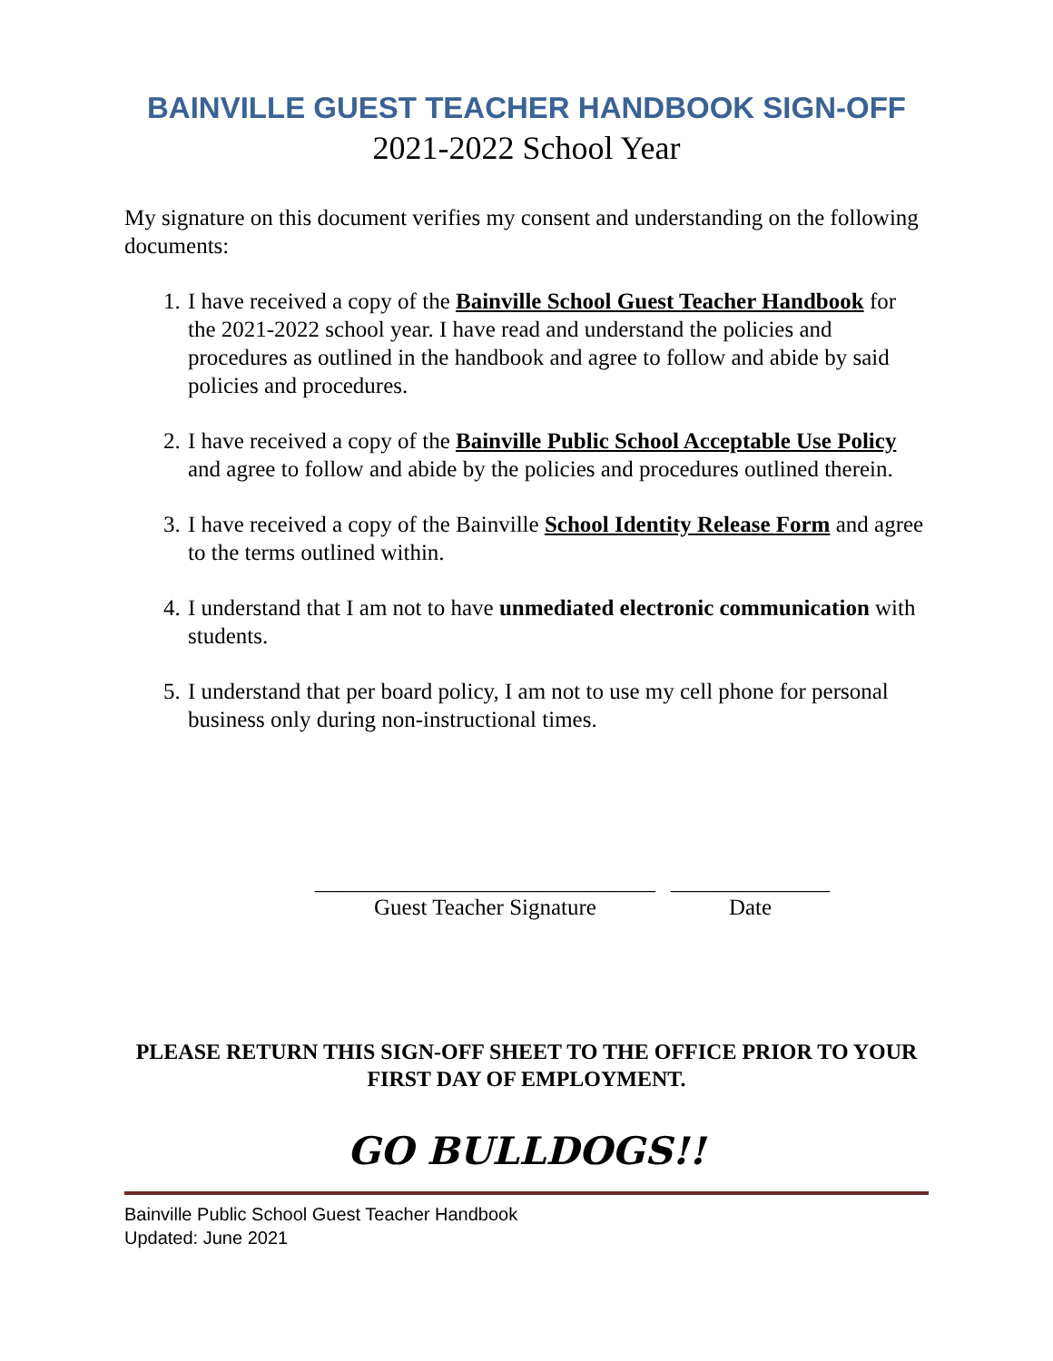BAINVILLE GUEST TEACHER HANDBOOK SIGN-OFF
2021-2022 School Year
My signature on this document verifies my consent and understanding on the following documents:
1. I have received a copy of the Bainville School Guest Teacher Handbook for the 2021-2022 school year. I have read and understand the policies and procedures as outlined in the handbook and agree to follow and abide by said policies and procedures.
2. I have received a copy of the Bainville Public School Acceptable Use Policy and agree to follow and abide by the policies and procedures outlined therein.
3. I have received a copy of the Bainville School Identity Release Form and agree to the terms outlined within.
4. I understand that I am not to have unmediated electronic communication with students.
5. I understand that per board policy, I am not to use my cell phone for personal business only during non-instructional times.
______________________________
Guest Teacher Signature
______________
Date
PLEASE RETURN THIS SIGN-OFF SHEET TO THE OFFICE PRIOR TO YOUR FIRST DAY OF EMPLOYMENT.
GO BULLDOGS!!
Bainville Public School Guest Teacher Handbook
Updated: June 2021